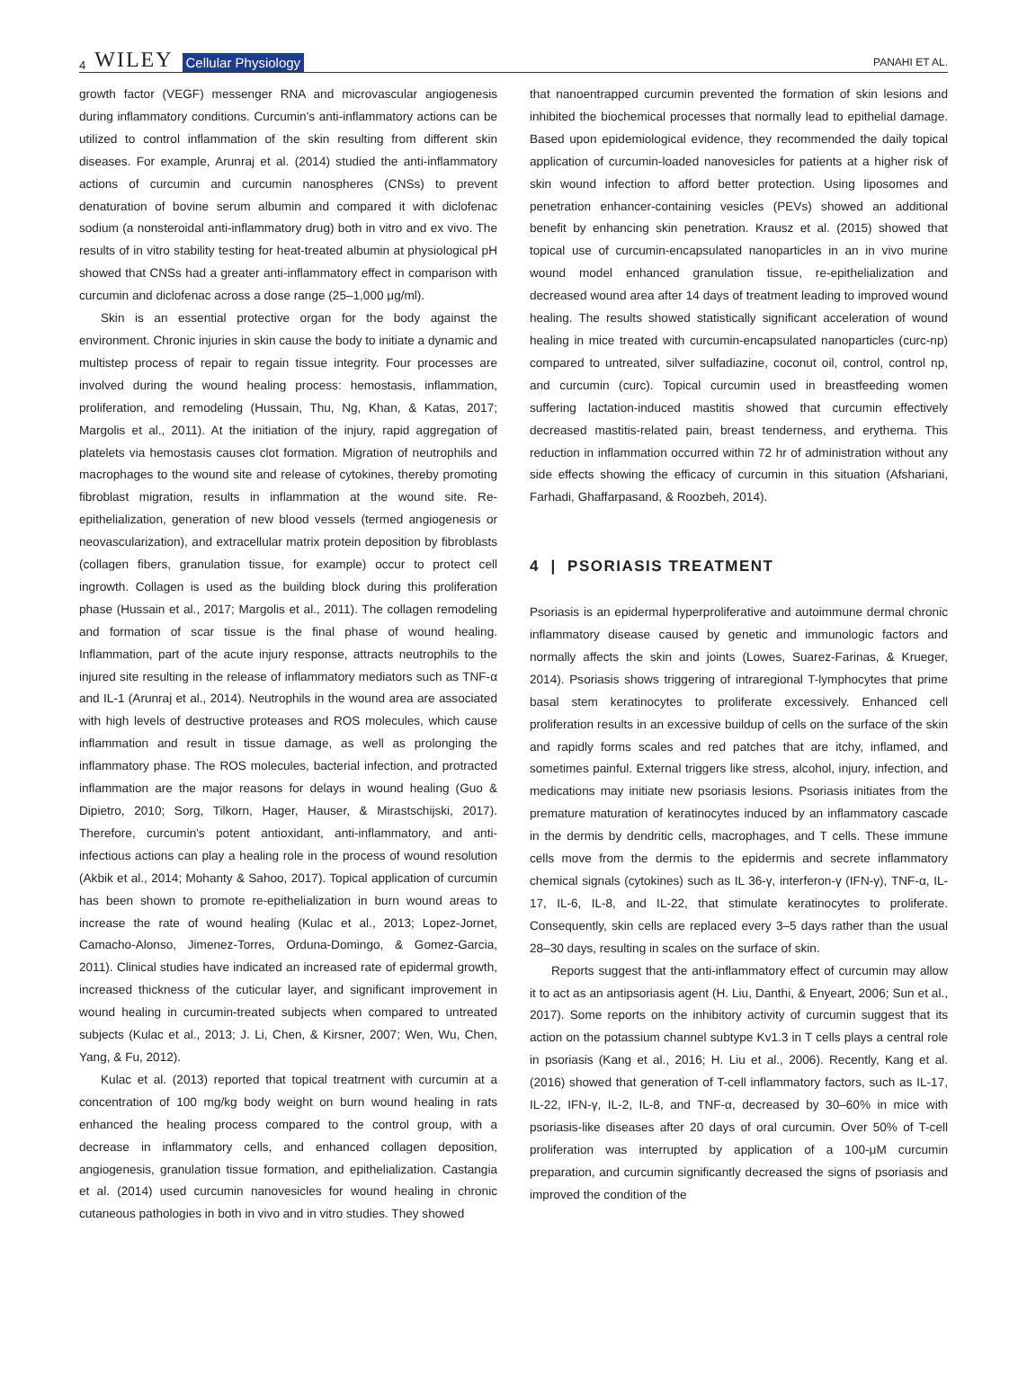4 WILEY Cellular Physiology
PANAHI ET AL.
growth factor (VEGF) messenger RNA and microvascular angiogenesis during inflammatory conditions. Curcumin's anti-inflammatory actions can be utilized to control inflammation of the skin resulting from different skin diseases. For example, Arunraj et al. (2014) studied the anti-inflammatory actions of curcumin and curcumin nanospheres (CNSs) to prevent denaturation of bovine serum albumin and compared it with diclofenac sodium (a nonsteroidal anti-inflammatory drug) both in vitro and ex vivo. The results of in vitro stability testing for heat-treated albumin at physiological pH showed that CNSs had a greater anti-inflammatory effect in comparison with curcumin and diclofenac across a dose range (25–1,000 μg/ml).
Skin is an essential protective organ for the body against the environment. Chronic injuries in skin cause the body to initiate a dynamic and multistep process of repair to regain tissue integrity. Four processes are involved during the wound healing process: hemostasis, inflammation, proliferation, and remodeling (Hussain, Thu, Ng, Khan, & Katas, 2017; Margolis et al., 2011). At the initiation of the injury, rapid aggregation of platelets via hemostasis causes clot formation. Migration of neutrophils and macrophages to the wound site and release of cytokines, thereby promoting fibroblast migration, results in inflammation at the wound site. Re-epithelialization, generation of new blood vessels (termed angiogenesis or neovascularization), and extracellular matrix protein deposition by fibroblasts (collagen fibers, granulation tissue, for example) occur to protect cell ingrowth. Collagen is used as the building block during this proliferation phase (Hussain et al., 2017; Margolis et al., 2011). The collagen remodeling and formation of scar tissue is the final phase of wound healing. Inflammation, part of the acute injury response, attracts neutrophils to the injured site resulting in the release of inflammatory mediators such as TNF-α and IL-1 (Arunraj et al., 2014). Neutrophils in the wound area are associated with high levels of destructive proteases and ROS molecules, which cause inflammation and result in tissue damage, as well as prolonging the inflammatory phase. The ROS molecules, bacterial infection, and protracted inflammation are the major reasons for delays in wound healing (Guo & Dipietro, 2010; Sorg, Tilkorn, Hager, Hauser, & Mirastschijski, 2017). Therefore, curcumin's potent antioxidant, anti-inflammatory, and anti-infectious actions can play a healing role in the process of wound resolution (Akbik et al., 2014; Mohanty & Sahoo, 2017). Topical application of curcumin has been shown to promote re-epithelialization in burn wound areas to increase the rate of wound healing (Kulac et al., 2013; Lopez-Jornet, Camacho-Alonso, Jimenez-Torres, Orduna-Domingo, & Gomez-Garcia, 2011). Clinical studies have indicated an increased rate of epidermal growth, increased thickness of the cuticular layer, and significant improvement in wound healing in curcumin-treated subjects when compared to untreated subjects (Kulac et al., 2013; J. Li, Chen, & Kirsner, 2007; Wen, Wu, Chen, Yang, & Fu, 2012).
Kulac et al. (2013) reported that topical treatment with curcumin at a concentration of 100 mg/kg body weight on burn wound healing in rats enhanced the healing process compared to the control group, with a decrease in inflammatory cells, and enhanced collagen deposition, angiogenesis, granulation tissue formation, and epithelialization. Castangia et al. (2014) used curcumin nanovesicles for wound healing in chronic cutaneous pathologies in both in vivo and in vitro studies. They showed
that nanoentrapped curcumin prevented the formation of skin lesions and inhibited the biochemical processes that normally lead to epithelial damage. Based upon epidemiological evidence, they recommended the daily topical application of curcumin-loaded nanovesicles for patients at a higher risk of skin wound infection to afford better protection. Using liposomes and penetration enhancer-containing vesicles (PEVs) showed an additional benefit by enhancing skin penetration. Krausz et al. (2015) showed that topical use of curcumin-encapsulated nanoparticles in an in vivo murine wound model enhanced granulation tissue, re-epithelialization and decreased wound area after 14 days of treatment leading to improved wound healing. The results showed statistically significant acceleration of wound healing in mice treated with curcumin-encapsulated nanoparticles (curc-np) compared to untreated, silver sulfadiazine, coconut oil, control, control np, and curcumin (curc). Topical curcumin used in breastfeeding women suffering lactation-induced mastitis showed that curcumin effectively decreased mastitis-related pain, breast tenderness, and erythema. This reduction in inflammation occurred within 72 hr of administration without any side effects showing the efficacy of curcumin in this situation (Afshariani, Farhadi, Ghaffarpasand, & Roozbeh, 2014).
4 | PSORIASIS TREATMENT
Psoriasis is an epidermal hyperproliferative and autoimmune dermal chronic inflammatory disease caused by genetic and immunologic factors and normally affects the skin and joints (Lowes, Suarez-Farinas, & Krueger, 2014). Psoriasis shows triggering of intraregional T-lymphocytes that prime basal stem keratinocytes to proliferate excessively. Enhanced cell proliferation results in an excessive buildup of cells on the surface of the skin and rapidly forms scales and red patches that are itchy, inflamed, and sometimes painful. External triggers like stress, alcohol, injury, infection, and medications may initiate new psoriasis lesions. Psoriasis initiates from the premature maturation of keratinocytes induced by an inflammatory cascade in the dermis by dendritic cells, macrophages, and T cells. These immune cells move from the dermis to the epidermis and secrete inflammatory chemical signals (cytokines) such as IL 36-γ, interferon-γ (IFN-γ), TNF-α, IL-17, IL-6, IL-8, and IL-22, that stimulate keratinocytes to proliferate. Consequently, skin cells are replaced every 3–5 days rather than the usual 28–30 days, resulting in scales on the surface of skin.
Reports suggest that the anti-inflammatory effect of curcumin may allow it to act as an antipsoriasis agent (H. Liu, Danthi, & Enyeart, 2006; Sun et al., 2017). Some reports on the inhibitory activity of curcumin suggest that its action on the potassium channel subtype Kv1.3 in T cells plays a central role in psoriasis (Kang et al., 2016; H. Liu et al., 2006). Recently, Kang et al. (2016) showed that generation of T-cell inflammatory factors, such as IL-17, IL-22, IFN-γ, IL-2, IL-8, and TNF-α, decreased by 30–60% in mice with psoriasis-like diseases after 20 days of oral curcumin. Over 50% of T-cell proliferation was interrupted by application of a 100-μM curcumin preparation, and curcumin significantly decreased the signs of psoriasis and improved the condition of the